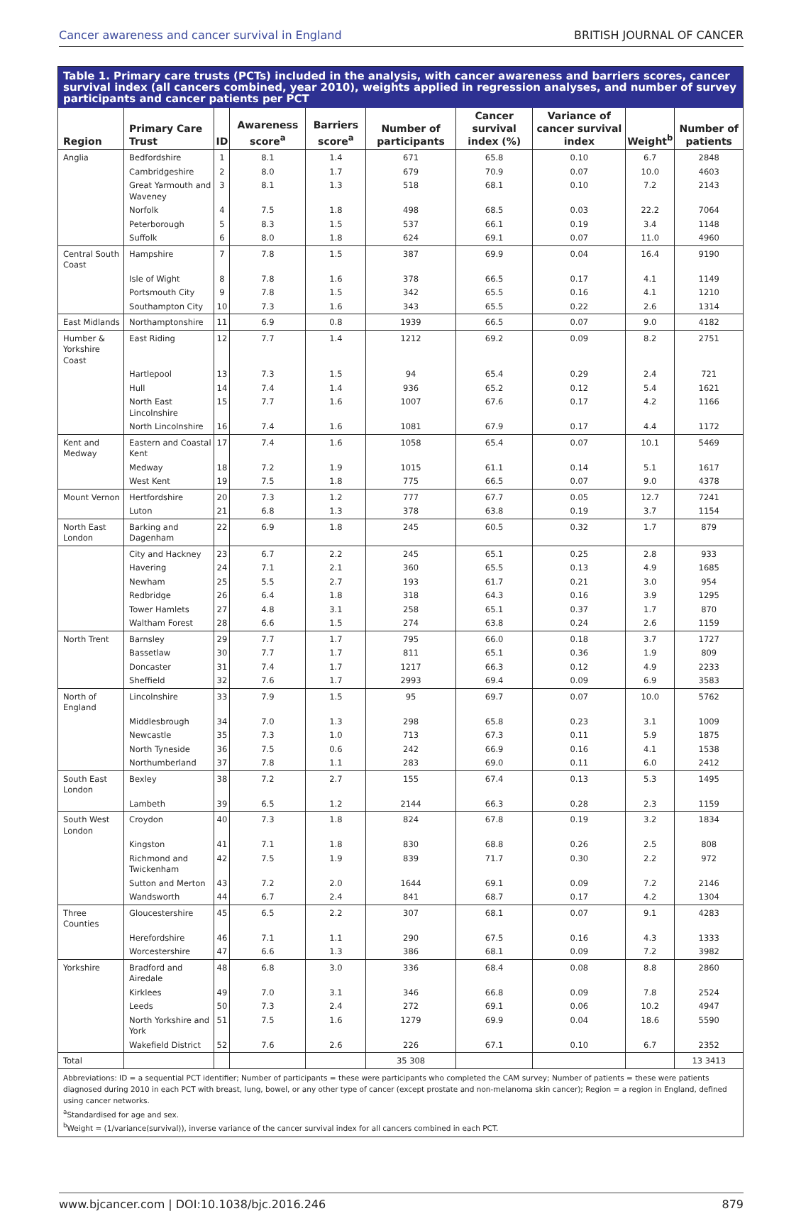Cancer awareness and cancer survival in England BRITISH JOURNAL OF CANCER
Table 1. Primary care trusts (PCTs) included in the analysis, with cancer awareness and barriers scores, cancer survival index (all cancers combined, year 2010), weights applied in regression analyses, and number of survey participants and cancer patients per PCT
| Region | Primary Care Trust | ID | Awareness score<sup>a</sup> | Barriers score<sup>a</sup> | Number of participants | Cancer survival index (%) | Variance of cancer survival index | Weight<sup>b</sup> | Number of patients |
| --- | --- | --- | --- | --- | --- | --- | --- | --- | --- |
| Anglia | Bedfordshire | 1 | 8.1 | 1.4 | 671 | 65.8 | 0.10 | 6.7 | 2848 |
| | Cambridgeshire | 2 | 8.0 | 1.7 | 679 | 70.9 | 0.07 | 10.0 | 4603 |
| | Great Yarmouth and Waveney | 3 | 8.1 | 1.3 | 518 | 68.1 | 0.10 | 7.2 | 2143 |
| | Norfolk | 4 | 7.5 | 1.8 | 498 | 68.5 | 0.03 | 22.2 | 7064 |
| | Peterborough | 5 | 8.3 | 1.5 | 537 | 66.1 | 0.19 | 3.4 | 1148 |
| | Suffolk | 6 | 8.0 | 1.8 | 624 | 69.1 | 0.07 | 11.0 | 4960 |
| Central South Coast | Hampshire | 7 | 7.8 | 1.5 | 387 | 69.9 | 0.04 | 16.4 | 9190 |
| | Isle of Wight | 8 | 7.8 | 1.6 | 378 | 66.5 | 0.17 | 4.1 | 1149 |
| | Portsmouth City | 9 | 7.8 | 1.5 | 342 | 65.5 | 0.16 | 4.1 | 1210 |
| | Southampton City | 10 | 7.3 | 1.6 | 343 | 65.5 | 0.22 | 2.6 | 1314 |
| East Midlands | Northamptonshire | 11 | 6.9 | 0.8 | 1939 | 66.5 | 0.07 | 9.0 | 4182 |
| Humber & Yorkshire Coast | East Riding | 12 | 7.7 | 1.4 | 1212 | 69.2 | 0.09 | 8.2 | 2751 |
| | Hartlepool | 13 | 7.3 | 1.5 | 94 | 65.4 | 0.29 | 2.4 | 721 |
| | Hull | 14 | 7.4 | 1.4 | 936 | 65.2 | 0.12 | 5.4 | 1621 |
| | North East Lincolnshire | 15 | 7.7 | 1.6 | 1007 | 67.6 | 0.17 | 4.2 | 1166 |
| | North Lincolnshire | 16 | 7.4 | 1.6 | 1081 | 67.9 | 0.17 | 4.4 | 1172 |
| Kent and Medway | Eastern and Coastal Kent | 17 | 7.4 | 1.6 | 1058 | 65.4 | 0.07 | 10.1 | 5469 |
| | Medway | 18 | 7.2 | 1.9 | 1015 | 61.1 | 0.14 | 5.1 | 1617 |
| | West Kent | 19 | 7.5 | 1.8 | 775 | 66.5 | 0.07 | 9.0 | 4378 |
| Mount Vernon | Hertfordshire | 20 | 7.3 | 1.2 | 777 | 67.7 | 0.05 | 12.7 | 7241 |
| | Luton | 21 | 6.8 | 1.3 | 378 | 63.8 | 0.19 | 3.7 | 1154 |
| North East London | Barking and Dagenham | 22 | 6.9 | 1.8 | 245 | 60.5 | 0.32 | 1.7 | 879 |
| | City and Hackney | 23 | 6.7 | 2.2 | 245 | 65.1 | 0.25 | 2.8 | 933 |
| | Havering | 24 | 7.1 | 2.1 | 360 | 65.5 | 0.13 | 4.9 | 1685 |
| | Newham | 25 | 5.5 | 2.7 | 193 | 61.7 | 0.21 | 3.0 | 954 |
| | Redbridge | 26 | 6.4 | 1.8 | 318 | 64.3 | 0.16 | 3.9 | 1295 |
| | Tower Hamlets | 27 | 4.8 | 3.1 | 258 | 65.1 | 0.37 | 1.7 | 870 |
| | Waltham Forest | 28 | 6.6 | 1.5 | 274 | 63.8 | 0.24 | 2.6 | 1159 |
| North Trent | Barnsley | 29 | 7.7 | 1.7 | 795 | 66.0 | 0.18 | 3.7 | 1727 |
| | Bassetlaw | 30 | 7.7 | 1.7 | 811 | 65.1 | 0.36 | 1.9 | 809 |
| | Doncaster | 31 | 7.4 | 1.7 | 1217 | 66.3 | 0.12 | 4.9 | 2233 |
| | Sheffield | 32 | 7.6 | 1.7 | 2993 | 69.4 | 0.09 | 6.9 | 3583 |
| North of England | Lincolnshire | 33 | 7.9 | 1.5 | 95 | 69.7 | 0.07 | 10.0 | 5762 |
| | Middlesbrough | 34 | 7.0 | 1.3 | 298 | 65.8 | 0.23 | 3.1 | 1009 |
| | Newcastle | 35 | 7.3 | 1.0 | 713 | 67.3 | 0.11 | 5.9 | 1875 |
| | North Tyneside | 36 | 7.5 | 0.6 | 242 | 66.9 | 0.16 | 4.1 | 1538 |
| | Northumberland | 37 | 7.8 | 1.1 | 283 | 69.0 | 0.11 | 6.0 | 2412 |
| South East London | Bexley | 38 | 7.2 | 2.7 | 155 | 67.4 | 0.13 | 5.3 | 1495 |
| | Lambeth | 39 | 6.5 | 1.2 | 2144 | 66.3 | 0.28 | 2.3 | 1159 |
| South West London | Croydon | 40 | 7.3 | 1.8 | 824 | 67.8 | 0.19 | 3.2 | 1834 |
| | Kingston | 41 | 7.1 | 1.8 | 830 | 68.8 | 0.26 | 2.5 | 808 |
| | Richmond and Twickenham | 42 | 7.5 | 1.9 | 839 | 71.7 | 0.30 | 2.2 | 972 |
| | Sutton and Merton | 43 | 7.2 | 2.0 | 1644 | 69.1 | 0.09 | 7.2 | 2146 |
| | Wandsworth | 44 | 6.7 | 2.4 | 841 | 68.7 | 0.17 | 4.2 | 1304 |
| Three Counties | Gloucestershire | 45 | 6.5 | 2.2 | 307 | 68.1 | 0.07 | 9.1 | 4283 |
| | Herefordshire | 46 | 7.1 | 1.1 | 290 | 67.5 | 0.16 | 4.3 | 1333 |
| | Worcestershire | 47 | 6.6 | 1.3 | 386 | 68.1 | 0.09 | 7.2 | 3982 |
| Yorkshire | Bradford and Airedale | 48 | 6.8 | 3.0 | 336 | 68.4 | 0.08 | 8.8 | 2860 |
| | Kirklees | 49 | 7.0 | 3.1 | 346 | 66.8 | 0.09 | 7.8 | 2524 |
| | Leeds | 50 | 7.3 | 2.4 | 272 | 69.1 | 0.06 | 10.2 | 4947 |
| | North Yorkshire and York | 51 | 7.5 | 1.6 | 1279 | 69.9 | 0.04 | 18.6 | 5590 |
| | Wakefield District | 52 | 7.6 | 2.6 | 226 | 67.1 | 0.10 | 6.7 | 2352 |
| Total | | | | | 35 308 | | | | 13 3413 |
Abbreviations: ID = a sequential PCT identifier; Number of participants = these were participants who completed the CAM survey; Number of patients = these were patients diagnosed during 2010 in each PCT with breast, lung, bowel, or any other type of cancer (except prostate and non-melanoma skin cancer); Region = a region in England, defined using cancer networks.
<sup>a</sup> Standardised for age and sex.
<sup>b</sup> Weight = (1/variance(survival)), inverse variance of the cancer survival index for all cancers combined in each PCT.
www.bjcancer.com | DOI:10.1038/bjc.2016.246 879